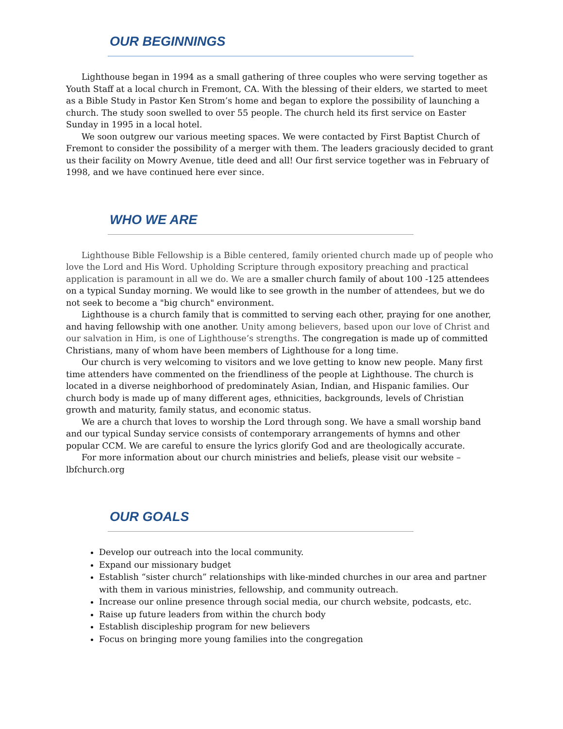OUR BEGINNINGS
Lighthouse began in 1994 as a small gathering of three couples who were serving together as Youth Staff at a local church in Fremont, CA. With the blessing of their elders, we started to meet as a Bible Study in Pastor Ken Strom’s home and began to explore the possibility of launching a church. The study soon swelled to over 55 people. The church held its first service on Easter Sunday in 1995 in a local hotel.
We soon outgrew our various meeting spaces. We were contacted by First Baptist Church of Fremont to consider the possibility of a merger with them. The leaders graciously decided to grant us their facility on Mowry Avenue, title deed and all! Our first service together was in February of 1998, and we have continued here ever since.
WHO WE ARE
Lighthouse Bible Fellowship is a Bible centered, family oriented church made up of people who love the Lord and His Word. Upholding Scripture through expository preaching and practical application is paramount in all we do. We are a smaller church family of about 100 -125 attendees on a typical Sunday morning. We would like to see growth in the number of attendees, but we do not seek to become a "big church" environment.
Lighthouse is a church family that is committed to serving each other, praying for one another, and having fellowship with one another. Unity among believers, based upon our love of Christ and our salvation in Him, is one of Lighthouse’s strengths. The congregation is made up of committed Christians, many of whom have been members of Lighthouse for a long time.
Our church is very welcoming to visitors and we love getting to know new people. Many first time attenders have commented on the friendliness of the people at Lighthouse. The church is located in a diverse neighborhood of predominately Asian, Indian, and Hispanic families. Our church body is made up of many different ages, ethnicities, backgrounds, levels of Christian growth and maturity, family status, and economic status.
We are a church that loves to worship the Lord through song. We have a small worship band and our typical Sunday service consists of contemporary arrangements of hymns and other popular CCM. We are careful to ensure the lyrics glorify God and are theologically accurate.
For more information about our church ministries and beliefs, please visit our website – lbfchurch.org
OUR GOALS
Develop our outreach into the local community.
Expand our missionary budget
Establish “sister church” relationships with like-minded churches in our area and partner with them in various ministries, fellowship, and community outreach.
Increase our online presence through social media, our church website, podcasts, etc.
Raise up future leaders from within the church body
Establish discipleship program for new believers
Focus on bringing more young families into the congregation